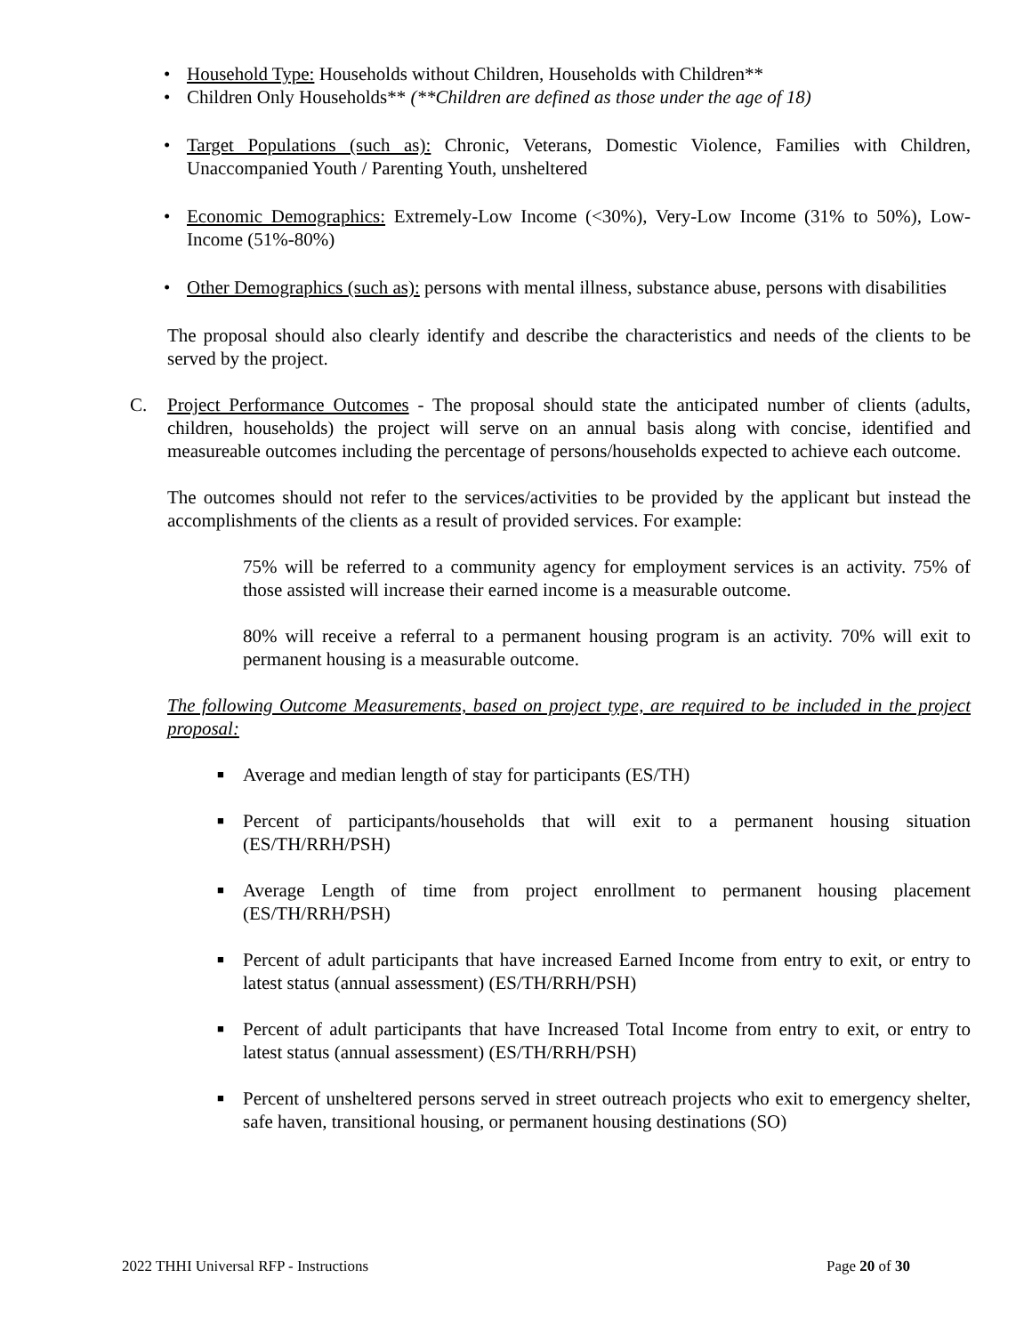• Household Type: Households without Children, Households with Children**
• Children Only Households** (**Children are defined as those under the age of 18)
• Target Populations (such as): Chronic, Veterans, Domestic Violence, Families with Children, Unaccompanied Youth / Parenting Youth, unsheltered
• Economic Demographics: Extremely-Low Income (<30%), Very-Low Income (31% to 50%), Low-Income (51%-80%)
• Other Demographics (such as): persons with mental illness, substance abuse, persons with disabilities
The proposal should also clearly identify and describe the characteristics and needs of the clients to be served by the project.
C. Project Performance Outcomes - The proposal should state the anticipated number of clients (adults, children, households) the project will serve on an annual basis along with concise, identified and measureable outcomes including the percentage of persons/households expected to achieve each outcome.
The outcomes should not refer to the services/activities to be provided by the applicant but instead the accomplishments of the clients as a result of provided services. For example:
75% will be referred to a community agency for employment services is an activity. 75% of those assisted will increase their earned income is a measurable outcome.
80% will receive a referral to a permanent housing program is an activity. 70% will exit to permanent housing is a measurable outcome.
The following Outcome Measurements, based on project type, are required to be included in the project proposal:
■ Average and median length of stay for participants (ES/TH)
■ Percent of participants/households that will exit to a permanent housing situation (ES/TH/RRH/PSH)
■ Average Length of time from project enrollment to permanent housing placement (ES/TH/RRH/PSH)
■ Percent of adult participants that have increased Earned Income from entry to exit, or entry to latest status (annual assessment) (ES/TH/RRH/PSH)
■ Percent of adult participants that have Increased Total Income from entry to exit, or entry to latest status (annual assessment) (ES/TH/RRH/PSH)
■ Percent of unsheltered persons served in street outreach projects who exit to emergency shelter, safe haven, transitional housing, or permanent housing destinations (SO)
2022 THHI Universal RFP - Instructions Page 20 of 30